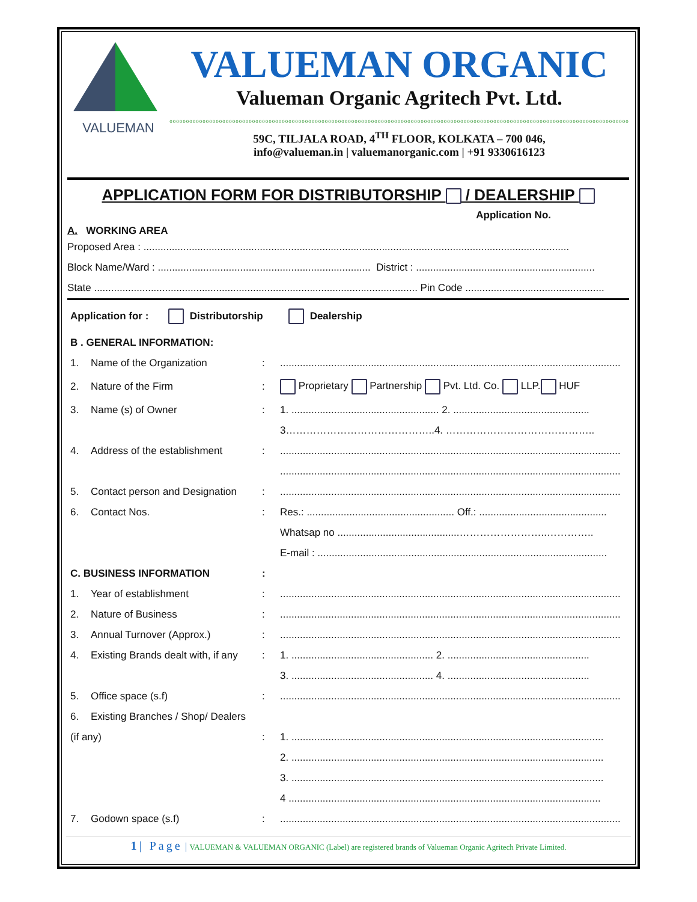VALUEMAN
VALUEMAN ORGANIC
Valueman Organic Agritech Pvt. Ltd.
ooooooooooooooooooooooooooooooooooooooooooooooooooooooooooooooooooooooooooooooooooooooooooooooooooooooooooooooooooooooooooooooooooooooooooo
59C, TILJALA ROAD, 4<sup>TH</sup> FLOOR, KOLKATA – 700 046,
info@valueman.in | valuemanorganic.com | +91 9330616123
APPLICATION FORM FOR DISTRIBUTORSHIP / DEALERSHIP
Application No.
A. WORKING AREA
Proposed Area : ......................................................................................................................................................
Block Name/Ward : ........................................................................... District : ...............................................................
State .................................................................................................................. Pin Code .................................................
Application for : Distributorship Dealership
B . GENERAL INFORMATION:
1. Name of the Organization:........................................................................................................................
2. Nature of the Firm: Proprietary Partnership Pvt. Ltd. Co. LLP. HUF
3. Name (s) of Owner: 1. .................................................... 2. ................................................
3……………………………………..4. ……………………………………..
4. Address of the establishment:........................................................................................................................
........................................................................................................................
5. Contact person and Designation:........................................................................................................................
6. Contact Nos.: Res.: .................................................... Off.: .............................................
Whatsap no ...........................................……………………..…………..
E-mail : ......................................................................................................
C. BUSINESS INFORMATION:
1. Year of establishment:........................................................................................................................
2. Nature of Business:........................................................................................................................
3. Annual Turnover (Approx.):........................................................................................................................
4. Existing Brands dealt with, if any: 1. .................................................. 2. ..................................................
3. .................................................. 4. ..................................................
5. Office space (s.f):........................................................................................................................
6. Existing Branches / Shop/ Dealers
(if any): 1. ..............................................................................................................
2. ..............................................................................................................
3. ..............................................................................................................
4 ..............................................................................................................
7. Godown space (s.f):........................................................................................................................
1 | Page | VALUEMAN & VALUEMAN ORGANIC (Label) are registered brands of Valueman Organic Agritech Private Limited.